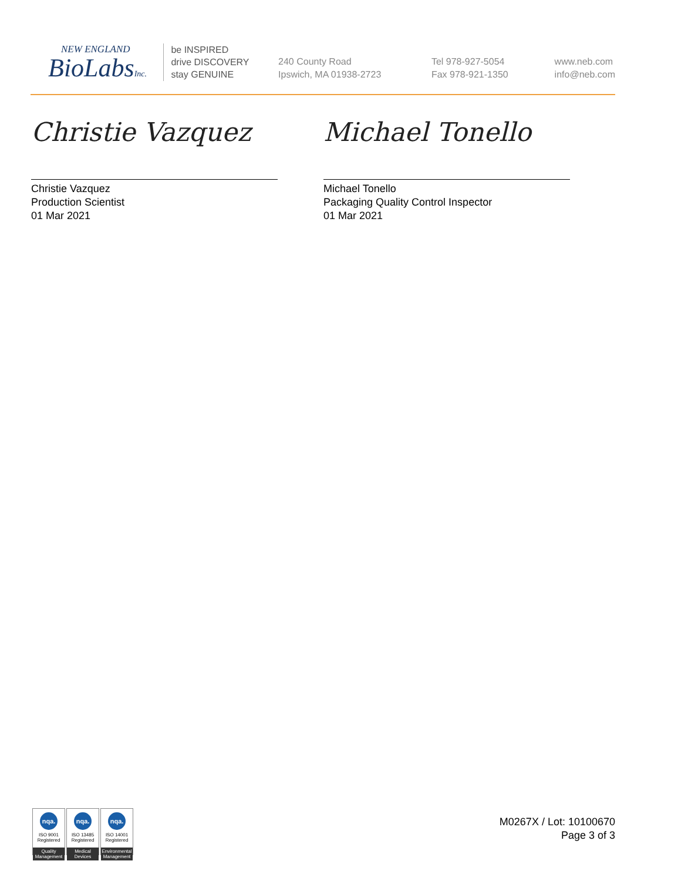NEW ENGLAND
BioLabsInc.
be INSPIRED
drive DISCOVERY
stay GENUINE
240 County Road
Ipswich, MA 01938-2723
Tel 978-927-5054
Fax 978-921-1350
www.neb.com
info@neb.com
Christie Vazquez
Christie Vazquez
Production Scientist
01 Mar 2021
Michael Tonello
Michael Tonello
Packaging Quality Control Inspector
01 Mar 2021
nqa.
ISO 9001
Registered
Quality Management
nqa.
ISO 13485
Registered
Medical Devices
nqa.
ISO 14001
Registered
Environmental Management
M0267X / Lot: 10100670
Page 3 of 3